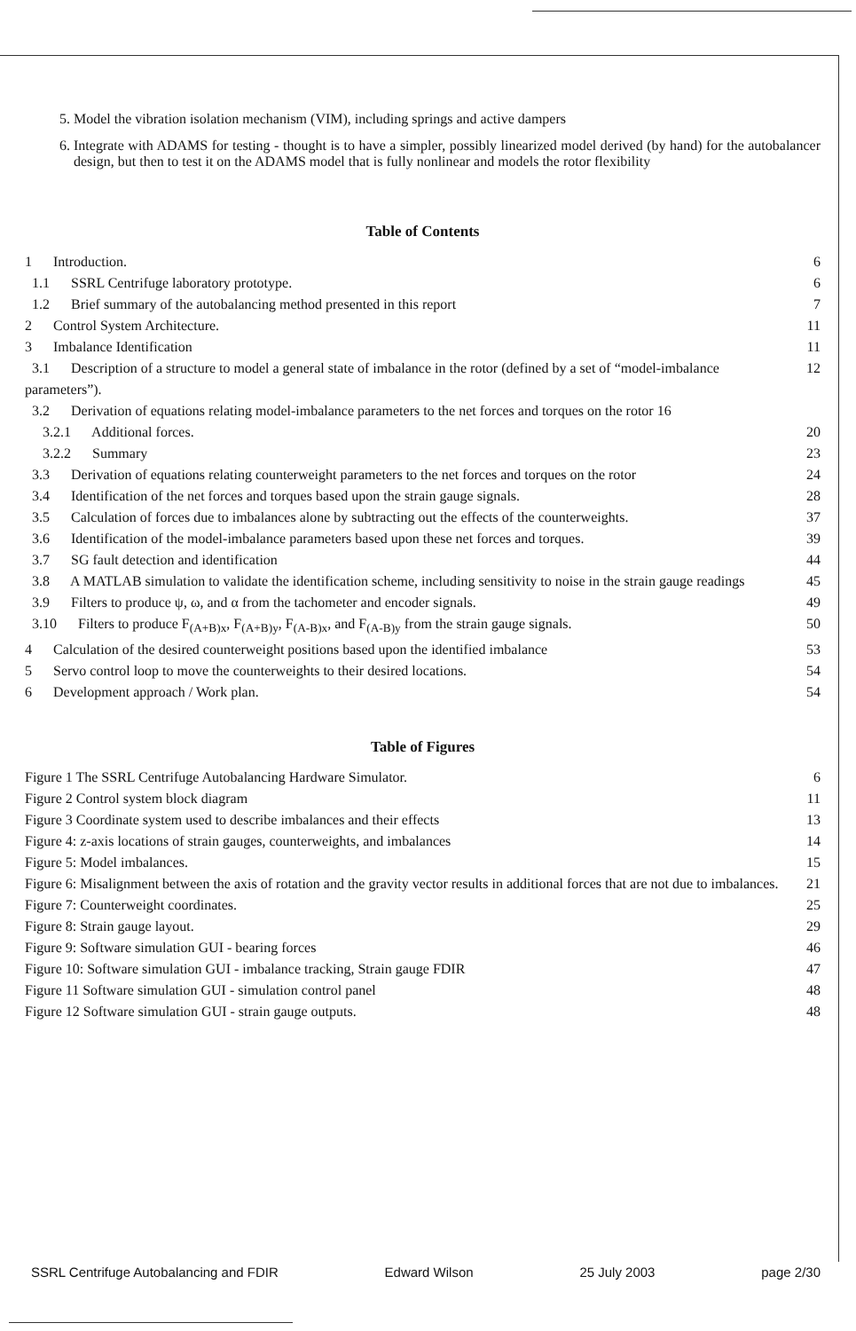5. Model the vibration isolation mechanism (VIM), including springs and active dampers
6. Integrate with ADAMS for testing - thought is to have a simpler, possibly linearized model derived (by hand) for the autobalancer design, but then to test it on the ADAMS model that is fully nonlinear and models the rotor flexibility
Table of Contents
1 Introduction. 6
1.1 SSRL Centrifuge laboratory prototype. 6
1.2 Brief summary of the autobalancing method presented in this report 7
2 Control System Architecture. 11
3 Imbalance Identification 11
3.1 Description of a structure to model a general state of imbalance in the rotor (defined by a set of “model-imbalance parameters”). 12
3.2 Derivation of equations relating model-imbalance parameters to the net forces and torques on the rotor 16
3.2.1 Additional forces. 20
3.2.2 Summary 23
3.3 Derivation of equations relating counterweight parameters to the net forces and torques on the rotor 24
3.4 Identification of the net forces and torques based upon the strain gauge signals. 28
3.5 Calculation of forces due to imbalances alone by subtracting out the effects of the counterweights. 37
3.6 Identification of the model-imbalance parameters based upon these net forces and torques. 39
3.7 SG fault detection and identification 44
3.8 A MATLAB simulation to validate the identification scheme, including sensitivity to noise in the strain gauge readings 45
3.9 Filters to produce ψ, ω, and α from the tachometer and encoder signals. 49
3.10 Filters to produce F<sub>(A+B)x</sub>, F<sub>(A+B)y</sub>, F<sub>(A-B)x</sub>, and F<sub>(A-B)y</sub> from the strain gauge signals. 50
4 Calculation of the desired counterweight positions based upon the identified imbalance 53
5 Servo control loop to move the counterweights to their desired locations. 54
6 Development approach / Work plan. 54
Table of Figures
Figure 1 The SSRL Centrifuge Autobalancing Hardware Simulator. 6
Figure 2 Control system block diagram 11
Figure 3 Coordinate system used to describe imbalances and their effects 13
Figure 4: z-axis locations of strain gauges, counterweights, and imbalances 14
Figure 5: Model imbalances. 15
Figure 6: Misalignment between the axis of rotation and the gravity vector results in additional forces that are not due to imbalances. 21
Figure 7: Counterweight coordinates. 25
Figure 8: Strain gauge layout. 29
Figure 9: Software simulation GUI - bearing forces 46
Figure 10: Software simulation GUI - imbalance tracking, Strain gauge FDIR 47
Figure 11 Software simulation GUI - simulation control panel 48
Figure 12 Software simulation GUI - strain gauge outputs. 48
SSRL Centrifuge Autobalancing and FDIR Edward Wilson 25 July 2003 page 2/30